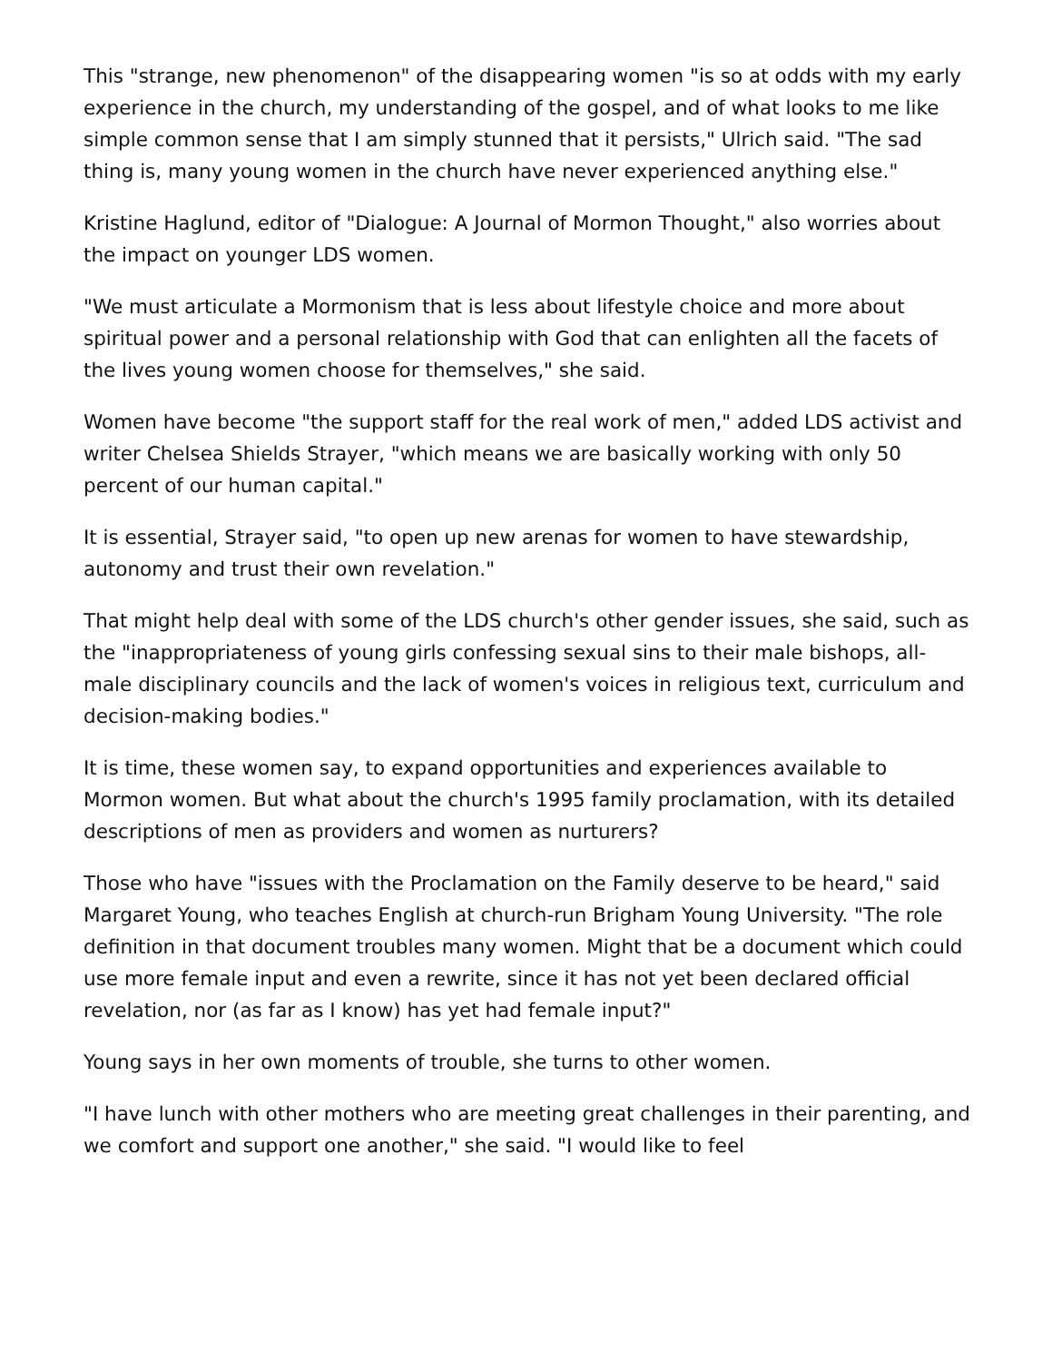This "strange, new phenomenon" of the disappearing women "is so at odds with my early experience in the church, my understanding of the gospel, and of what looks to me like simple common sense that I am simply stunned that it persists," Ulrich said. "The sad thing is, many young women in the church have never experienced anything else."
Kristine Haglund, editor of "Dialogue: A Journal of Mormon Thought," also worries about the impact on younger LDS women.
"We must articulate a Mormonism that is less about lifestyle choice and more about spiritual power and a personal relationship with God that can enlighten all the facets of the lives young women choose for themselves," she said.
Women have become "the support staff for the real work of men," added LDS activist and writer Chelsea Shields Strayer, "which means we are basically working with only 50 percent of our human capital."
It is essential, Strayer said, "to open up new arenas for women to have stewardship, autonomy and trust their own revelation."
That might help deal with some of the LDS church's other gender issues, she said, such as the "inappropriateness of young girls confessing sexual sins to their male bishops, all-male disciplinary councils and the lack of women's voices in religious text, curriculum and decision-making bodies."
It is time, these women say, to expand opportunities and experiences available to Mormon women. But what about the church's 1995 family proclamation, with its detailed descriptions of men as providers and women as nurturers?
Those who have "issues with the Proclamation on the Family deserve to be heard," said Margaret Young, who teaches English at church-run Brigham Young University. "The role definition in that document troubles many women. Might that be a document which could use more female input and even a rewrite, since it has not yet been declared official revelation, nor (as far as I know) has yet had female input?"
Young says in her own moments of trouble, she turns to other women.
"I have lunch with other mothers who are meeting great challenges in their parenting, and we comfort and support one another," she said. "I would like to feel